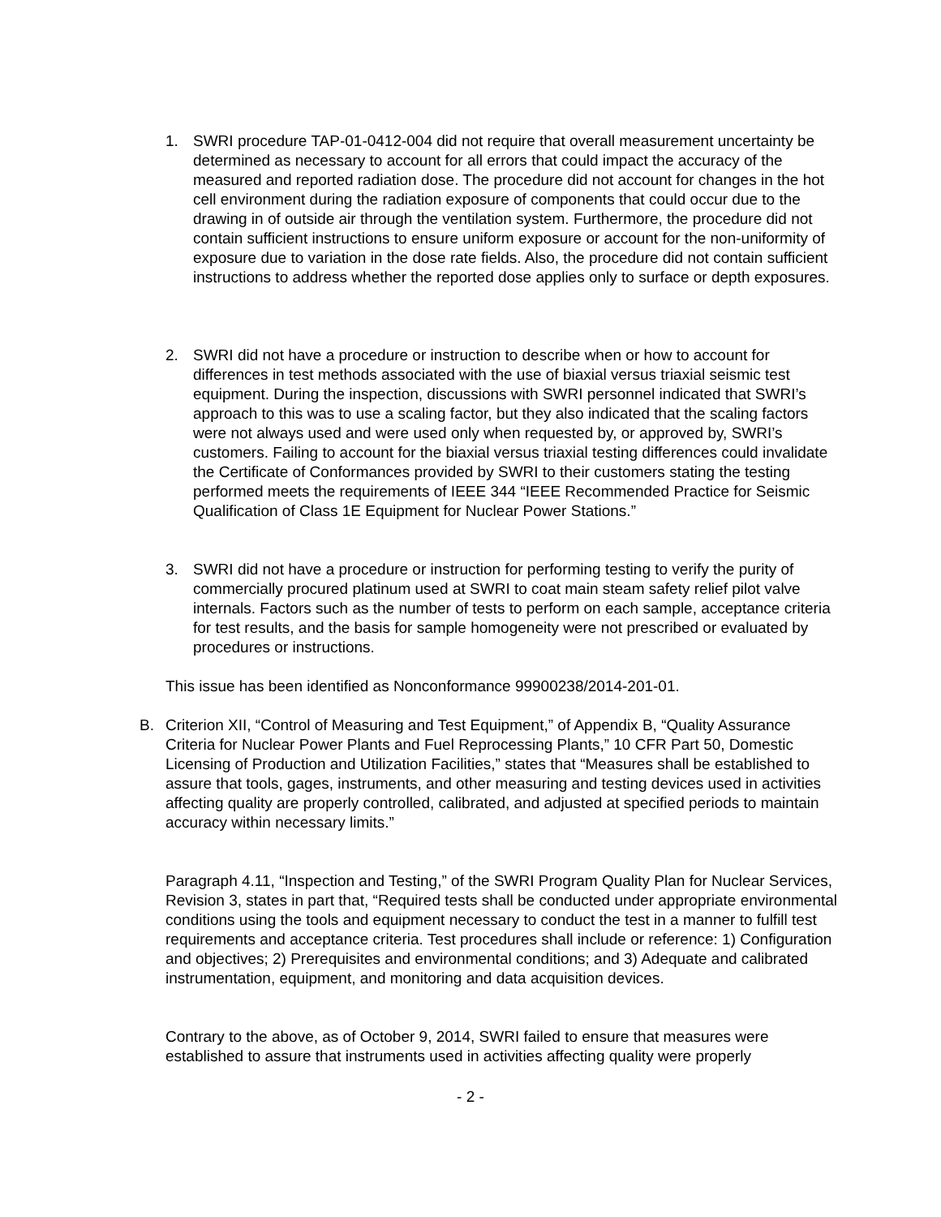1. SWRI procedure TAP-01-0412-004 did not require that overall measurement uncertainty be determined as necessary to account for all errors that could impact the accuracy of the measured and reported radiation dose. The procedure did not account for changes in the hot cell environment during the radiation exposure of components that could occur due to the drawing in of outside air through the ventilation system. Furthermore, the procedure did not contain sufficient instructions to ensure uniform exposure or account for the non-uniformity of exposure due to variation in the dose rate fields. Also, the procedure did not contain sufficient instructions to address whether the reported dose applies only to surface or depth exposures.
2. SWRI did not have a procedure or instruction to describe when or how to account for differences in test methods associated with the use of biaxial versus triaxial seismic test equipment. During the inspection, discussions with SWRI personnel indicated that SWRI’s approach to this was to use a scaling factor, but they also indicated that the scaling factors were not always used and were used only when requested by, or approved by, SWRI’s customers. Failing to account for the biaxial versus triaxial testing differences could invalidate the Certificate of Conformances provided by SWRI to their customers stating the testing performed meets the requirements of IEEE 344 “IEEE Recommended Practice for Seismic Qualification of Class 1E Equipment for Nuclear Power Stations.”
3. SWRI did not have a procedure or instruction for performing testing to verify the purity of commercially procured platinum used at SWRI to coat main steam safety relief pilot valve internals. Factors such as the number of tests to perform on each sample, acceptance criteria for test results, and the basis for sample homogeneity were not prescribed or evaluated by procedures or instructions.
This issue has been identified as Nonconformance 99900238/2014-201-01.
B. Criterion XII, “Control of Measuring and Test Equipment,” of Appendix B, “Quality Assurance Criteria for Nuclear Power Plants and Fuel Reprocessing Plants,” 10 CFR Part 50, Domestic Licensing of Production and Utilization Facilities,” states that “Measures shall be established to assure that tools, gages, instruments, and other measuring and testing devices used in activities affecting quality are properly controlled, calibrated, and adjusted at specified periods to maintain accuracy within necessary limits.”
Paragraph 4.11, “Inspection and Testing,” of the SWRI Program Quality Plan for Nuclear Services, Revision 3, states in part that, “Required tests shall be conducted under appropriate environmental conditions using the tools and equipment necessary to conduct the test in a manner to fulfill test requirements and acceptance criteria. Test procedures shall include or reference: 1) Configuration and objectives; 2) Prerequisites and environmental conditions; and 3) Adequate and calibrated instrumentation, equipment, and monitoring and data acquisition devices.
Contrary to the above, as of October 9, 2014, SWRI failed to ensure that measures were established to assure that instruments used in activities affecting quality were properly
- 2 -